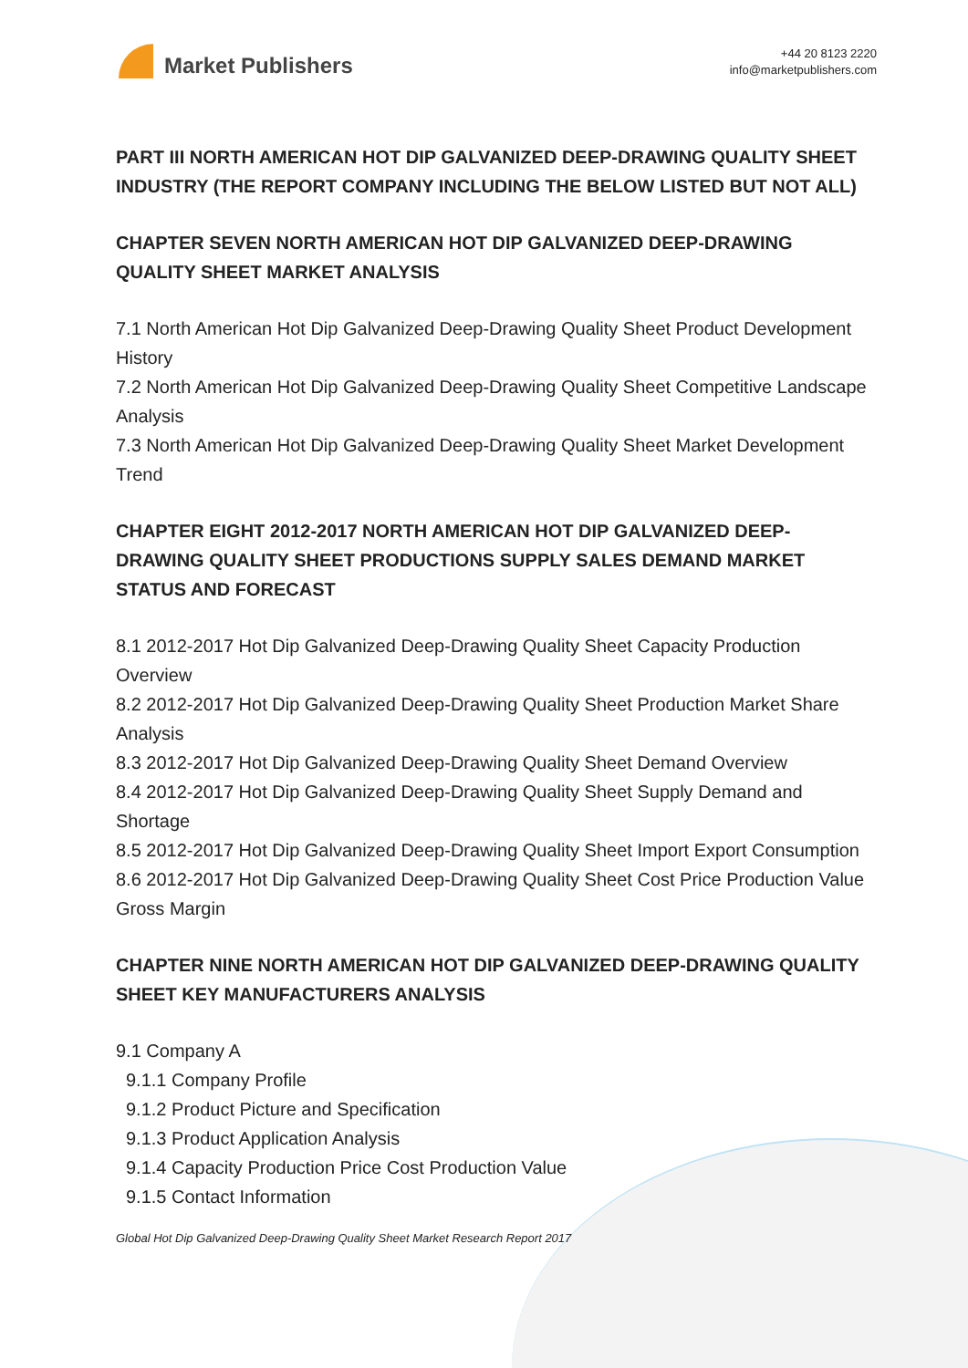Market Publishers
+44 20 8123 2220
info@marketpublishers.com
PART III NORTH AMERICAN HOT DIP GALVANIZED DEEP-DRAWING QUALITY SHEET INDUSTRY (THE REPORT COMPANY INCLUDING THE BELOW LISTED BUT NOT ALL)
CHAPTER SEVEN NORTH AMERICAN HOT DIP GALVANIZED DEEP-DRAWING QUALITY SHEET MARKET ANALYSIS
7.1 North American Hot Dip Galvanized Deep-Drawing Quality Sheet Product Development History
7.2 North American Hot Dip Galvanized Deep-Drawing Quality Sheet Competitive Landscape Analysis
7.3 North American Hot Dip Galvanized Deep-Drawing Quality Sheet Market Development Trend
CHAPTER EIGHT 2012-2017 NORTH AMERICAN HOT DIP GALVANIZED DEEP-DRAWING QUALITY SHEET PRODUCTIONS SUPPLY SALES DEMAND MARKET STATUS AND FORECAST
8.1 2012-2017 Hot Dip Galvanized Deep-Drawing Quality Sheet Capacity Production Overview
8.2 2012-2017 Hot Dip Galvanized Deep-Drawing Quality Sheet Production Market Share Analysis
8.3 2012-2017 Hot Dip Galvanized Deep-Drawing Quality Sheet Demand Overview
8.4 2012-2017 Hot Dip Galvanized Deep-Drawing Quality Sheet Supply Demand and Shortage
8.5 2012-2017 Hot Dip Galvanized Deep-Drawing Quality Sheet Import Export Consumption
8.6 2012-2017 Hot Dip Galvanized Deep-Drawing Quality Sheet Cost Price Production Value Gross Margin
CHAPTER NINE NORTH AMERICAN HOT DIP GALVANIZED DEEP-DRAWING QUALITY SHEET KEY MANUFACTURERS ANALYSIS
9.1 Company A
9.1.1 Company Profile
9.1.2 Product Picture and Specification
9.1.3 Product Application Analysis
9.1.4 Capacity Production Price Cost Production Value
9.1.5 Contact Information
Global Hot Dip Galvanized Deep-Drawing Quality Sheet Market Research Report 2017